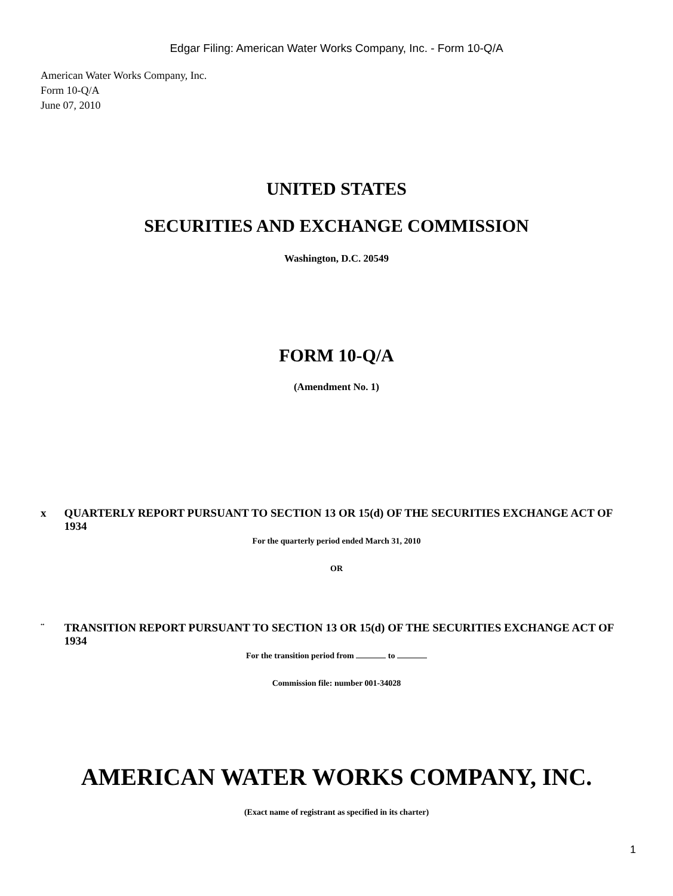Edgar Filing: American Water Works Company, Inc. - Form 10-Q/A
American Water Works Company, Inc.
Form 10-Q/A
June 07, 2010
UNITED STATES
SECURITIES AND EXCHANGE COMMISSION
Washington, D.C. 20549
FORM 10-Q/A
(Amendment No. 1)
x QUARTERLY REPORT PURSUANT TO SECTION 13 OR 15(d) OF THE SECURITIES EXCHANGE ACT OF 1934
For the quarterly period ended March 31, 2010
OR
¨ TRANSITION REPORT PURSUANT TO SECTION 13 OR 15(d) OF THE SECURITIES EXCHANGE ACT OF 1934
For the transition period from to
Commission file: number 001-34028
AMERICAN WATER WORKS COMPANY, INC.
(Exact name of registrant as specified in its charter)
1